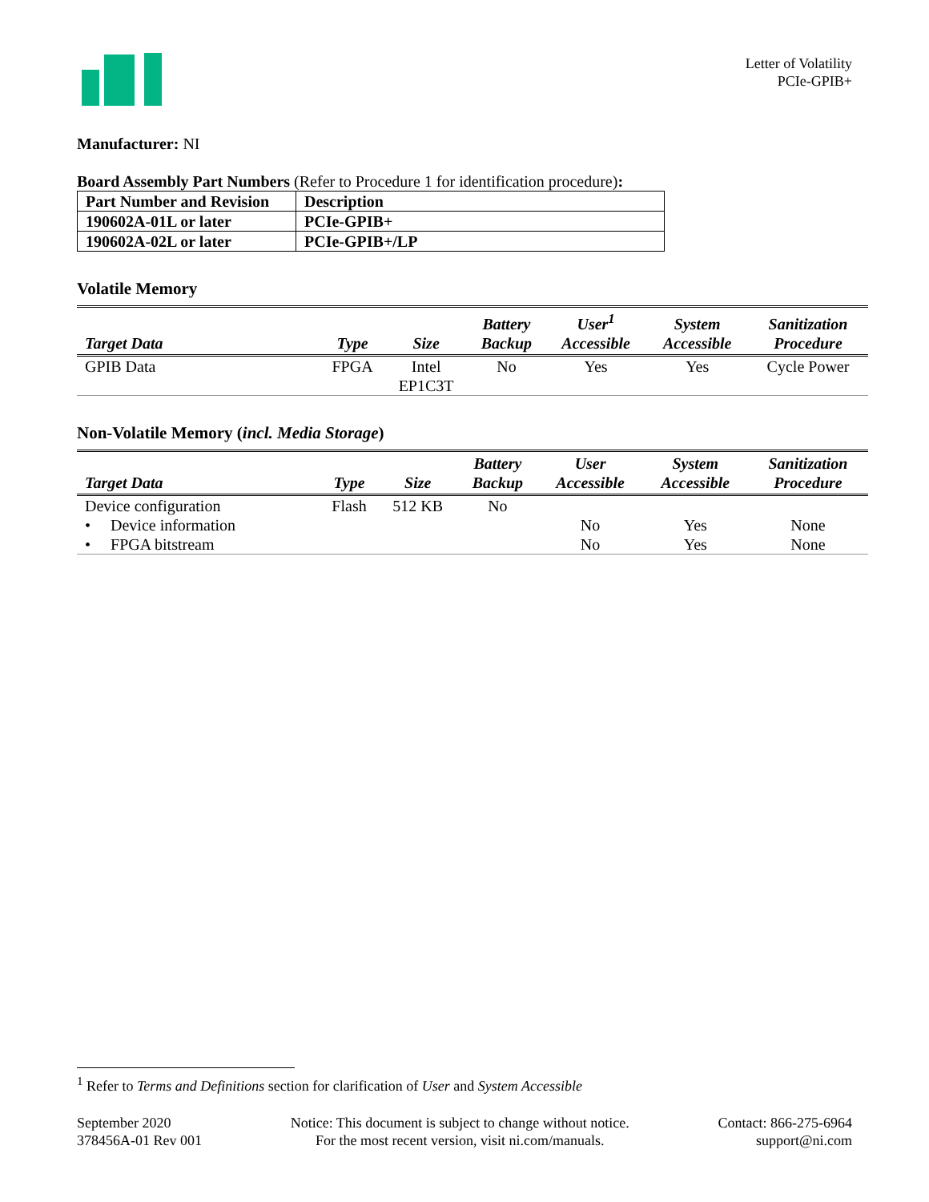Letter of Volatility
PCIe-GPIB+
Manufacturer: NI
Board Assembly Part Numbers (Refer to Procedure 1 for identification procedure):
| Part Number and Revision | Description |
| 190602A-01L or later | PCIe-GPIB+ |
| 190602A-02L or later | PCIe-GPIB+/LP |
Volatile Memory
| Target Data | Type | Size | Battery Backup | User<sup>1</sup> Accessible | System Accessible | Sanitization Procedure |
| --- | --- | --- | --- | --- | --- | --- |
| GPIB Data | FPGA | Intel EP1C3T | No | Yes | Yes | Cycle Power |
Non-Volatile Memory (incl. Media Storage)
| Target Data | Type | Size | Battery Backup | User Accessible | System Accessible | Sanitization Procedure |
| --- | --- | --- | --- | --- | --- | --- |
| Device configuration | Flash | 512 KB | No | | | |
| • Device information | | | | No | Yes | None |
| • FPGA bitstream | | | | No | Yes | None |
<sup>1</sup> Refer to Terms and Definitions section for clarification of User and System Accessible
September 2020
378456A-01 Rev 001
Notice: This document is subject to change without notice.
For the most recent version, visit ni.com/manuals.
Contact: 866-275-6964
support@ni.com